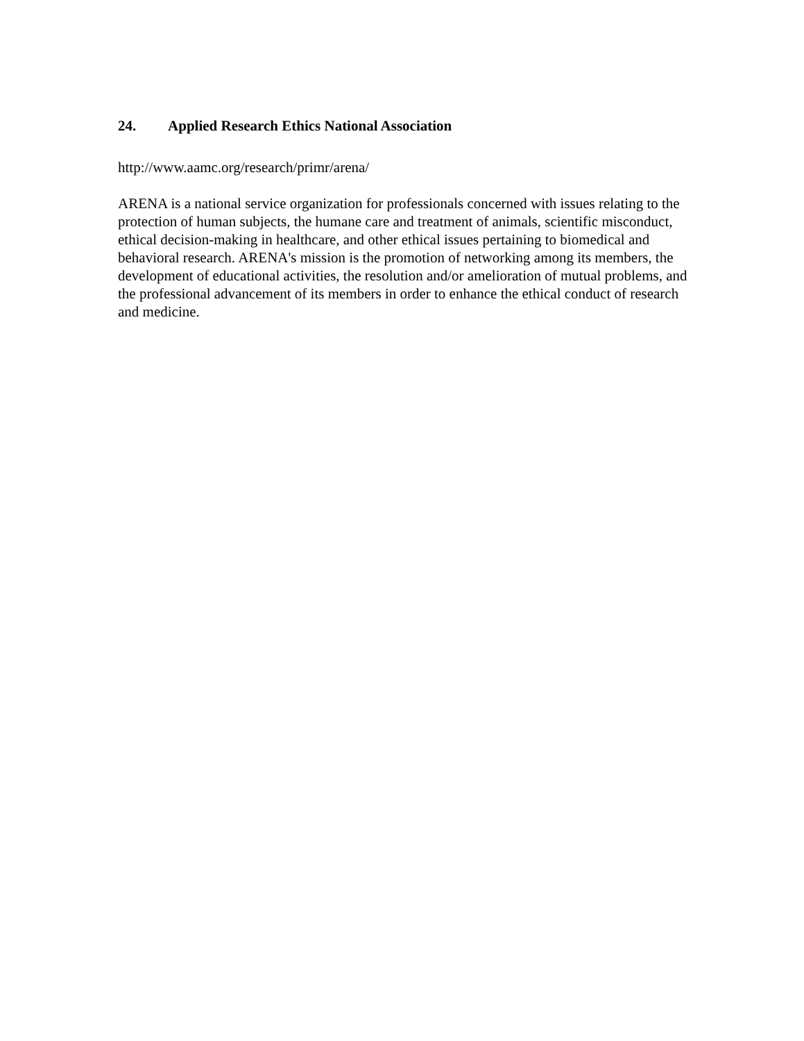24. Applied Research Ethics National Association
http://www.aamc.org/research/primr/arena/
ARENA is a national service organization for professionals concerned with issues relating to the protection of human subjects, the humane care and treatment of animals, scientific misconduct, ethical decision-making in healthcare, and other ethical issues pertaining to biomedical and behavioral research. ARENA's mission is the promotion of networking among its members, the development of educational activities, the resolution and/or amelioration of mutual problems, and the professional advancement of its members in order to enhance the ethical conduct of research and medicine.